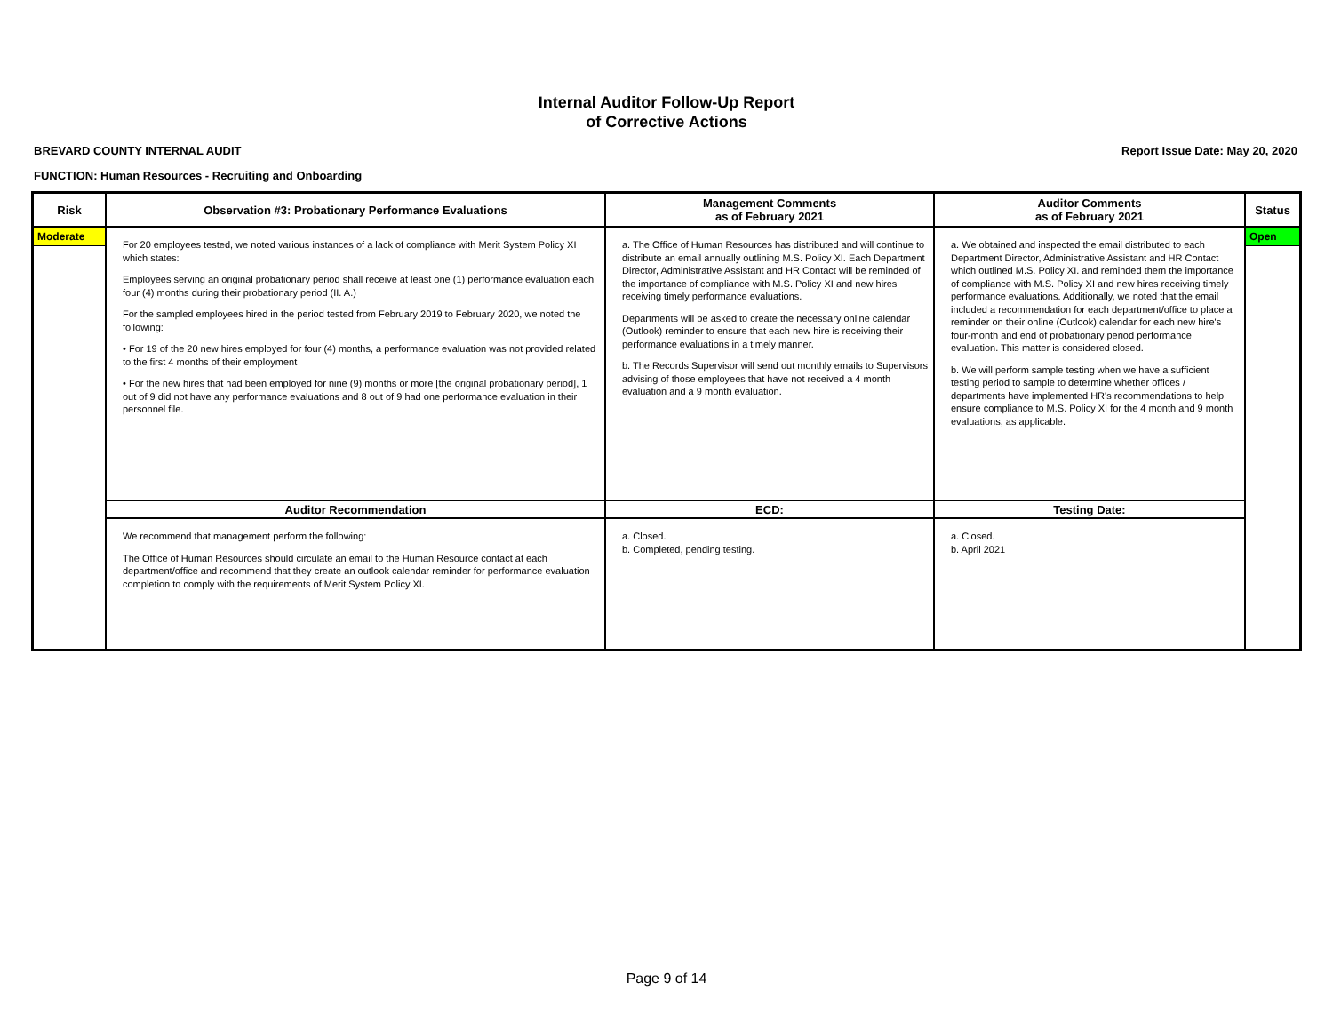Internal Auditor Follow-Up Report
of Corrective Actions
BREVARD COUNTY INTERNAL AUDIT Report Issue Date: May 20, 2020
FUNCTION: Human Resources - Recruiting and Onboarding
| Risk | Observation #3: Probationary Performance Evaluations | Management Comments as of February 2021 | Auditor Comments as of February 2021 | Status |
| --- | --- | --- | --- | --- |
| Moderate | For 20 employees tested, we noted various instances of a lack of compliance with Merit System Policy XI which states: Employees serving an original probationary period shall receive at least one (1) performance evaluation each four (4) months during their probationary period (II. A.) For the sampled employees hired in the period tested from February 2019 to February 2020, we noted the following: • For 19 of the 20 new hires employed for four (4) months, a performance evaluation was not provided related to the first 4 months of their employment • For the new hires that had been employed for nine (9) months or more [the original probationary period], 1 out of 9 did not have any performance evaluations and 8 out of 9 had one performance evaluation in their personnel file. | a. The Office of Human Resources has distributed and will continue to distribute an email annually outlining M.S. Policy XI. Each Department Director, Administrative Assistant and HR Contact will be reminded of the importance of compliance with M.S. Policy XI and new hires receiving timely performance evaluations. Departments will be asked to create the necessary online calendar (Outlook) reminder to ensure that each new hire is receiving their performance evaluations in a timely manner. b. The Records Supervisor will send out monthly emails to Supervisors advising of those employees that have not received a 4 month evaluation and a 9 month evaluation. | a. We obtained and inspected the email distributed to each Department Director, Administrative Assistant and HR Contact which outlined M.S. Policy XI. and reminded them the importance of compliance with M.S. Policy XI and new hires receiving timely performance evaluations. Additionally, we noted that the email included a recommendation for each department/office to place a reminder on their online (Outlook) calendar for each new hire's four-month and end of probationary period performance evaluation. This matter is considered closed. b. We will perform sample testing when we have a sufficient testing period to sample to determine whether offices / departments have implemented HR's recommendations to help ensure compliance to M.S. Policy XI for the 4 month and 9 month evaluations, as applicable. | Open |
| | Auditor Recommendation | ECD: | Testing Date: | |
| | We recommend that management perform the following: The Office of Human Resources should circulate an email to the Human Resource contact at each department/office and recommend that they create an outlook calendar reminder for performance evaluation completion to comply with the requirements of Merit System Policy XI. | a. Closed. b. Completed, pending testing. | a. Closed. b. April 2021 | |
Page 9 of 14